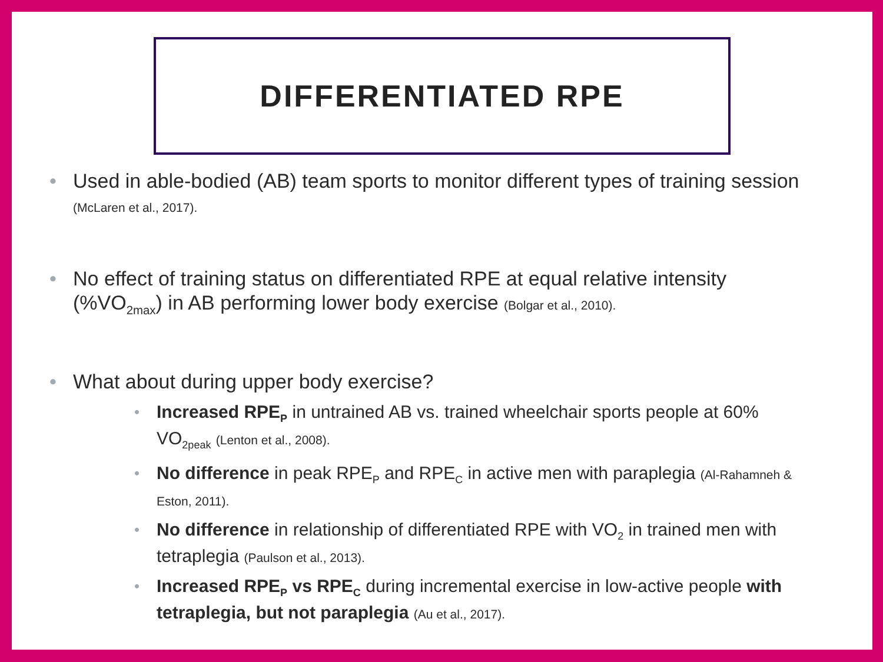DIFFERENTIATED RPE
• Used in able-bodied (AB) team sports to monitor different types of training session (McLaren et al., 2017).
• No effect of training status on differentiated RPE at equal relative intensity (%VO<sub>2max</sub>) in AB performing lower body exercise (Bolgar et al., 2010).
• What about during upper body exercise?
• Increased RPE<sub>P</sub> in untrained AB vs. trained wheelchair sports people at 60% VO<sub>2peak</sub> (Lenton et al., 2008).
• No difference in peak RPE<sub>P</sub> and RPE<sub>C</sub> in active men with paraplegia (Al-Rahamneh & Eston, 2011).
• No difference in relationship of differentiated RPE with VO<sub>2</sub> in trained men with tetraplegia (Paulson et al., 2013).
• Increased RPE<sub>P</sub> vs RPE<sub>C</sub> during incremental exercise in low-active people with tetraplegia, but not paraplegia (Au et al., 2017).